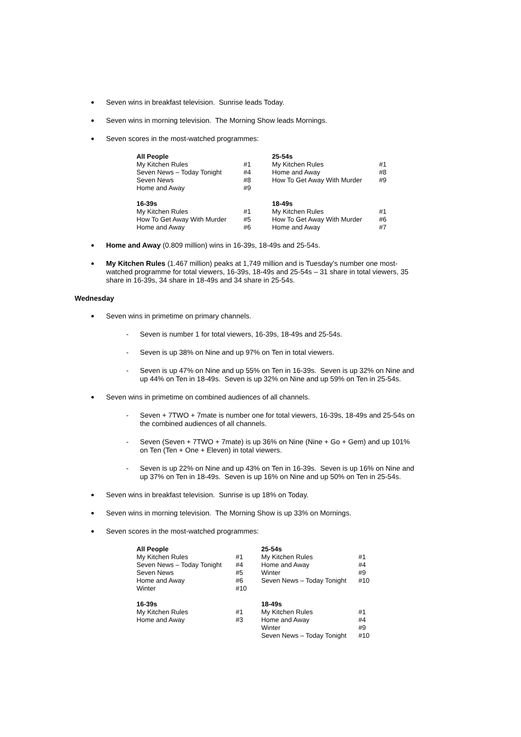Seven wins in breakfast television. Sunrise leads Today.
Seven wins in morning television. The Morning Show leads Mornings.
Seven scores in the most-watched programmes:
| All People | | 25-54s | |
| My Kitchen Rules | #1 | My Kitchen Rules | #1 |
| Seven News – Today Tonight | #4 | Home and Away | #8 |
| Seven News | #8 | How To Get Away With Murder | #9 |
| Home and Away | #9 | | |
| 16-39s | | 18-49s | |
| My Kitchen Rules | #1 | My Kitchen Rules | #1 |
| How To Get Away With Murder | #5 | How To Get Away With Murder | #6 |
| Home and Away | #6 | Home and Away | #7 |
Home and Away (0.809 million) wins in 16-39s, 18-49s and 25-54s.
My Kitchen Rules (1.467 million) peaks at 1,749 million and is Tuesday’s number one most-watched programme for total viewers, 16-39s, 18-49s and 25-54s – 31 share in total viewers, 35 share in 16-39s, 34 share in 18-49s and 34 share in 25-54s.
Wednesday
Seven wins in primetime on primary channels.
- Seven is number 1 for total viewers, 16-39s, 18-49s and 25-54s.
- Seven is up 38% on Nine and up 97% on Ten in total viewers.
- Seven is up 47% on Nine and up 55% on Ten in 16-39s. Seven is up 32% on Nine and up 44% on Ten in 18-49s. Seven is up 32% on Nine and up 59% on Ten in 25-54s.
Seven wins in primetime on combined audiences of all channels.
- Seven + 7TWO + 7mate is number one for total viewers, 16-39s, 18-49s and 25-54s on the combined audiences of all channels.
- Seven (Seven + 7TWO + 7mate) is up 36% on Nine (Nine + Go + Gem) and up 101% on Ten (Ten + One + Eleven) in total viewers.
- Seven is up 22% on Nine and up 43% on Ten in 16-39s. Seven is up 16% on Nine and up 37% on Ten in 18-49s. Seven is up 16% on Nine and up 50% on Ten in 25-54s.
Seven wins in breakfast television. Sunrise is up 18% on Today.
Seven wins in morning television. The Morning Show is up 33% on Mornings.
Seven scores in the most-watched programmes:
| All People | | 25-54s | |
| My Kitchen Rules | #1 | My Kitchen Rules | #1 |
| Seven News – Today Tonight | #4 | Home and Away | #4 |
| Seven News | #5 | Winter | #9 |
| Home and Away | #6 | Seven News – Today Tonight | #10 |
| Winter | #10 | | |
| 16-39s | | 18-49s | |
| My Kitchen Rules | #1 | My Kitchen Rules | #1 |
| Home and Away | #3 | Home and Away | #4 |
| | | Winter | #9 |
| | | Seven News – Today Tonight | #10 |